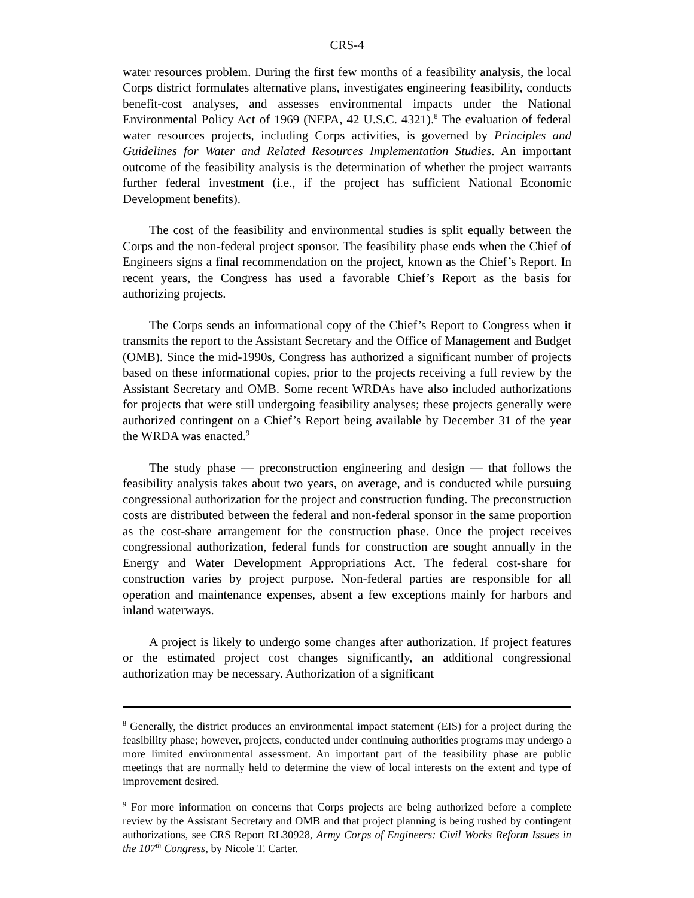CRS-4
water resources problem. During the first few months of a feasibility analysis, the local Corps district formulates alternative plans, investigates engineering feasibility, conducts benefit-cost analyses, and assesses environmental impacts under the National Environmental Policy Act of 1969 (NEPA, 42 U.S.C. 4321).<sup>8</sup> The evaluation of federal water resources projects, including Corps activities, is governed by Principles and Guidelines for Water and Related Resources Implementation Studies. An important outcome of the feasibility analysis is the determination of whether the project warrants further federal investment (i.e., if the project has sufficient National Economic Development benefits).
The cost of the feasibility and environmental studies is split equally between the Corps and the non-federal project sponsor. The feasibility phase ends when the Chief of Engineers signs a final recommendation on the project, known as the Chief’s Report. In recent years, the Congress has used a favorable Chief’s Report as the basis for authorizing projects.
The Corps sends an informational copy of the Chief’s Report to Congress when it transmits the report to the Assistant Secretary and the Office of Management and Budget (OMB). Since the mid-1990s, Congress has authorized a significant number of projects based on these informational copies, prior to the projects receiving a full review by the Assistant Secretary and OMB. Some recent WRDAs have also included authorizations for projects that were still undergoing feasibility analyses; these projects generally were authorized contingent on a Chief’s Report being available by December 31 of the year the WRDA was enacted.<sup>9</sup>
The study phase — preconstruction engineering and design — that follows the feasibility analysis takes about two years, on average, and is conducted while pursuing congressional authorization for the project and construction funding. The preconstruction costs are distributed between the federal and non-federal sponsor in the same proportion as the cost-share arrangement for the construction phase. Once the project receives congressional authorization, federal funds for construction are sought annually in the Energy and Water Development Appropriations Act. The federal cost-share for construction varies by project purpose. Non-federal parties are responsible for all operation and maintenance expenses, absent a few exceptions mainly for harbors and inland waterways.
A project is likely to undergo some changes after authorization. If project features or the estimated project cost changes significantly, an additional congressional authorization may be necessary. Authorization of a significant
<sup>8</sup> Generally, the district produces an environmental impact statement (EIS) for a project during the feasibility phase; however, projects, conducted under continuing authorities programs may undergo a more limited environmental assessment. An important part of the feasibility phase are public meetings that are normally held to determine the view of local interests on the extent and type of improvement desired.
<sup>9</sup> For more information on concerns that Corps projects are being authorized before a complete review by the Assistant Secretary and OMB and that project planning is being rushed by contingent authorizations, see CRS Report RL30928, Army Corps of Engineers: Civil Works Reform Issues in the 107<sup>th</sup> Congress, by Nicole T. Carter.